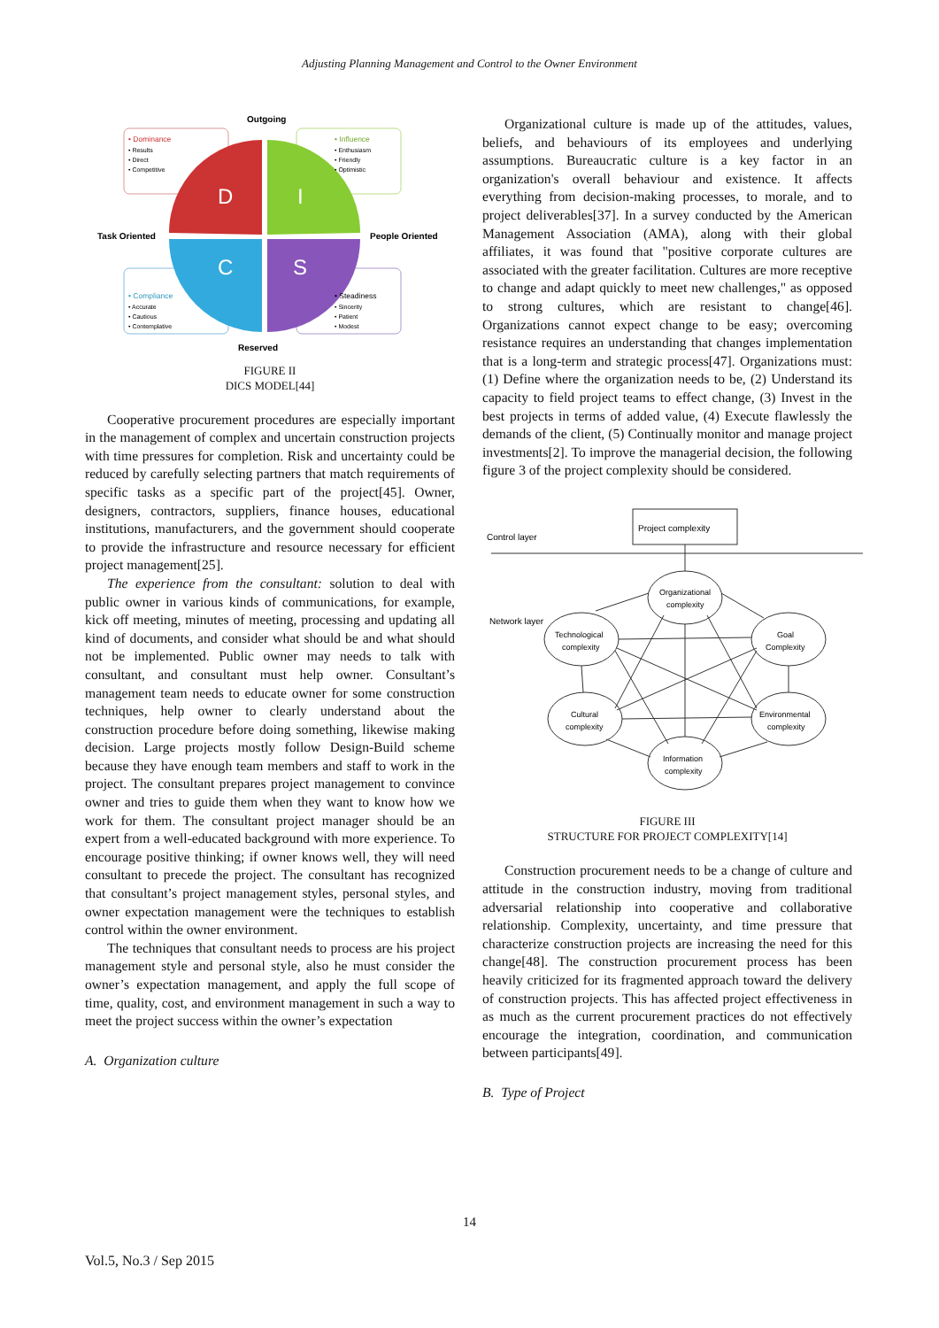Adjusting Planning Management and Control to the Owner Environment
Outgoing
D
I
C
S
• Dominance
• Results
• Direct
• Competitive
• Influence
• Enthusiasm
• Friendly
• Optimistic
Task Oriented
People Oriented
• Compliance
• Accurate
• Cautious
• Contemplative
• Steadiness
• Sincerity
• Patient
• Modest
Reserved
FIGURE II
DICS MODEL[44]
Cooperative procurement procedures are especially important in the management of complex and uncertain construction projects with time pressures for completion. Risk and uncertainty could be reduced by carefully selecting partners that match requirements of specific tasks as a specific part of the project[45]. Owner, designers, contractors, suppliers, finance houses, educational institutions, manufacturers, and the government should cooperate to provide the infrastructure and resource necessary for efficient project management[25].
The experience from the consultant: solution to deal with public owner in various kinds of communications, for example, kick off meeting, minutes of meeting, processing and updating all kind of documents, and consider what should be and what should not be implemented. Public owner may needs to talk with consultant, and consultant must help owner. Consultant’s management team needs to educate owner for some construction techniques, help owner to clearly understand about the construction procedure before doing something, likewise making decision. Large projects mostly follow Design-Build scheme because they have enough team members and staff to work in the project. The consultant prepares project management to convince owner and tries to guide them when they want to know how we work for them. The consultant project manager should be an expert from a well-educated background with more experience. To encourage positive thinking; if owner knows well, they will need consultant to precede the project. The consultant has recognized that consultant’s project management styles, personal styles, and owner expectation management were the techniques to establish control within the owner environment.
The techniques that consultant needs to process are his project management style and personal style, also he must consider the owner’s expectation management, and apply the full scope of time, quality, cost, and environment management in such a way to meet the project success within the owner’s expectation
A. Organization culture
Organizational culture is made up of the attitudes, values, beliefs, and behaviours of its employees and underlying assumptions. Bureaucratic culture is a key factor in an organization's overall behaviour and existence. It affects everything from decision-making processes, to morale, and to project deliverables[37]. In a survey conducted by the American Management Association (AMA), along with their global affiliates, it was found that "positive corporate cultures are associated with the greater facilitation. Cultures are more receptive to change and adapt quickly to meet new challenges," as opposed to strong cultures, which are resistant to change[46]. Organizations cannot expect change to be easy; overcoming resistance requires an understanding that changes implementation that is a long-term and strategic process[47]. Organizations must: (1) Define where the organization needs to be, (2) Understand its capacity to field project teams to effect change, (3) Invest in the best projects in terms of added value, (4) Execute flawlessly the demands of the client, (5) Continually monitor and manage project investments[2]. To improve the managerial decision, the following figure 3 of the project complexity should be considered.
Project complexity
Control layer
Network layer
Organizational
complexity
Technological
complexity
Goal
Complexity
Cultural
complexity
Environmental
complexity
Information
complexity
FIGURE III
STRUCTURE FOR PROJECT COMPLEXITY[14]
Construction procurement needs to be a change of culture and attitude in the construction industry, moving from traditional adversarial relationship into cooperative and collaborative relationship. Complexity, uncertainty, and time pressure that characterize construction projects are increasing the need for this change[48]. The construction procurement process has been heavily criticized for its fragmented approach toward the delivery of construction projects. This has affected project effectiveness in as much as the current procurement practices do not effectively encourage the integration, coordination, and communication between participants[49].
B. Type of Project
14
Vol.5, No.3 / Sep 2015